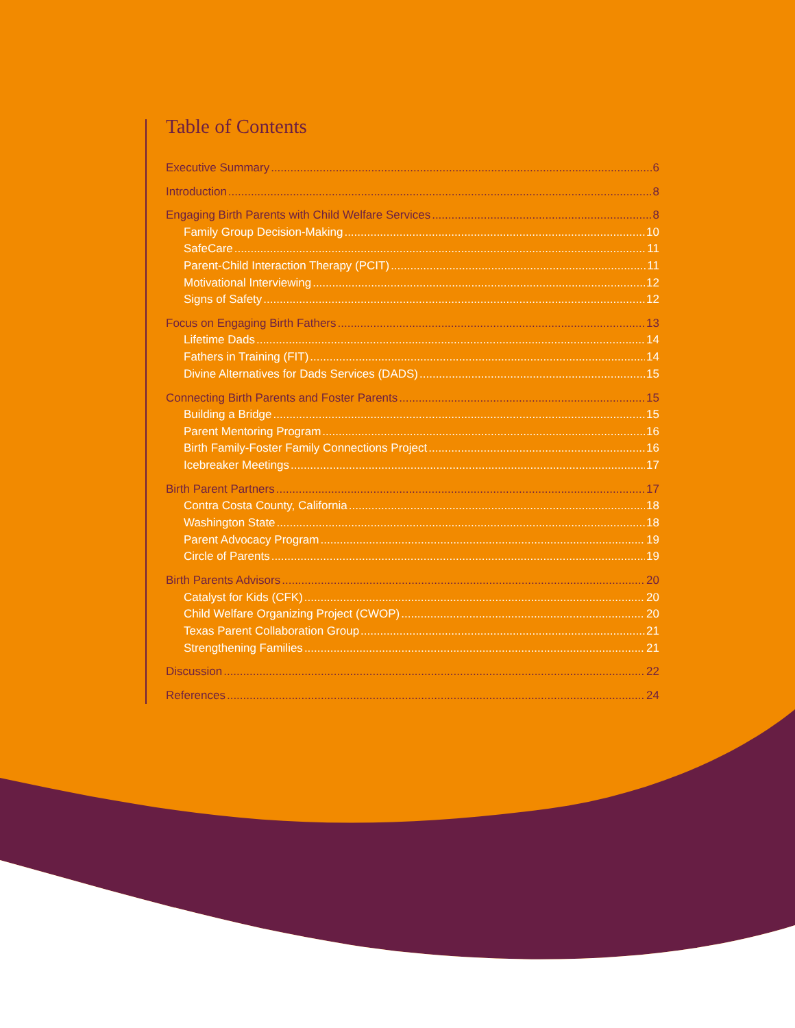Table of Contents
Executive Summary 6
Introduction 8
Engaging Birth Parents with Child Welfare Services 8
Family Group Decision-Making 10
SafeCare 11
Parent-Child Interaction Therapy (PCIT) 11
Motivational Interviewing 12
Signs of Safety 12
Focus on Engaging Birth Fathers 13
Lifetime Dads 14
Fathers in Training (FIT) 14
Divine Alternatives for Dads Services (DADS) 15
Connecting Birth Parents and Foster Parents 15
Building a Bridge 15
Parent Mentoring Program 16
Birth Family-Foster Family Connections Project 16
Icebreaker Meetings 17
Birth Parent Partners 17
Contra Costa County, California 18
Washington State 18
Parent Advocacy Program 19
Circle of Parents 19
Birth Parents Advisors 20
Catalyst for Kids (CFK) 20
Child Welfare Organizing Project (CWOP) 20
Texas Parent Collaboration Group 21
Strengthening Families 21
Discussion 22
References 24